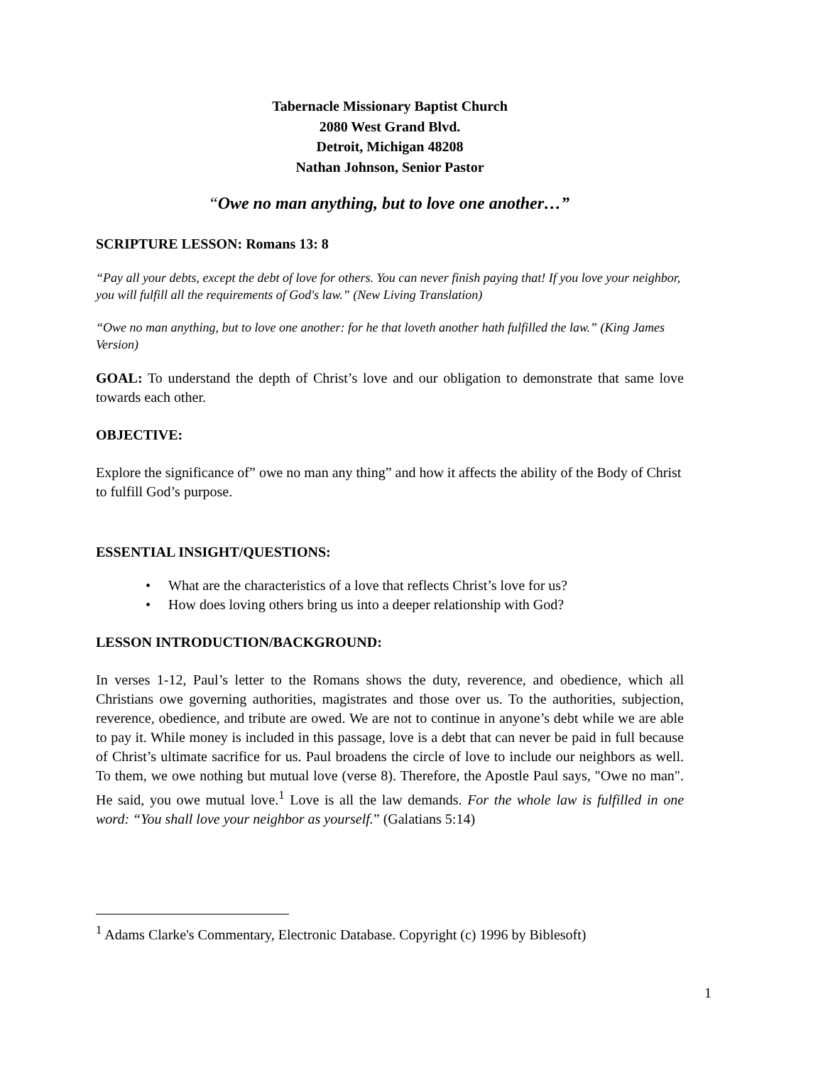Tabernacle Missionary Baptist Church
2080 West Grand Blvd.
Detroit, Michigan 48208
Nathan Johnson, Senior Pastor
“Owe no man anything, but to love one another…”
SCRIPTURE LESSON: Romans 13: 8
“Pay all your debts, except the debt of love for others. You can never finish paying that! If you love your neighbor, you will fulfill all the requirements of God's law.” (New Living Translation)
“Owe no man anything, but to love one another: for he that loveth another hath fulfilled the law.” (King James Version)
GOAL: To understand the depth of Christ’s love and our obligation to demonstrate that same love towards each other.
OBJECTIVE:
Explore the significance of” owe no man any thing” and how it affects the ability of the Body of Christ to fulfill God’s purpose.
ESSENTIAL INSIGHT/QUESTIONS:
• What are the characteristics of a love that reflects Christ’s love for us?
• How does loving others bring us into a deeper relationship with God?
LESSON INTRODUCTION/BACKGROUND:
In verses 1-12, Paul’s letter to the Romans shows the duty, reverence, and obedience, which all Christians owe governing authorities, magistrates and those over us. To the authorities, subjection, reverence, obedience, and tribute are owed. We are not to continue in anyone’s debt while we are able to pay it. While money is included in this passage, love is a debt that can never be paid in full because of Christ’s ultimate sacrifice for us. Paul broadens the circle of love to include our neighbors as well. To them, we owe nothing but mutual love (verse 8). Therefore, the Apostle Paul says, "Owe no man". He said, you owe mutual love.<sup>1</sup> Love is all the law demands. For the whole law is fulfilled in one word: “You shall love your neighbor as yourself.” (Galatians 5:14)
<sup>1</sup> Adams Clarke's Commentary, Electronic Database. Copyright (c) 1996 by Biblesoft)
1